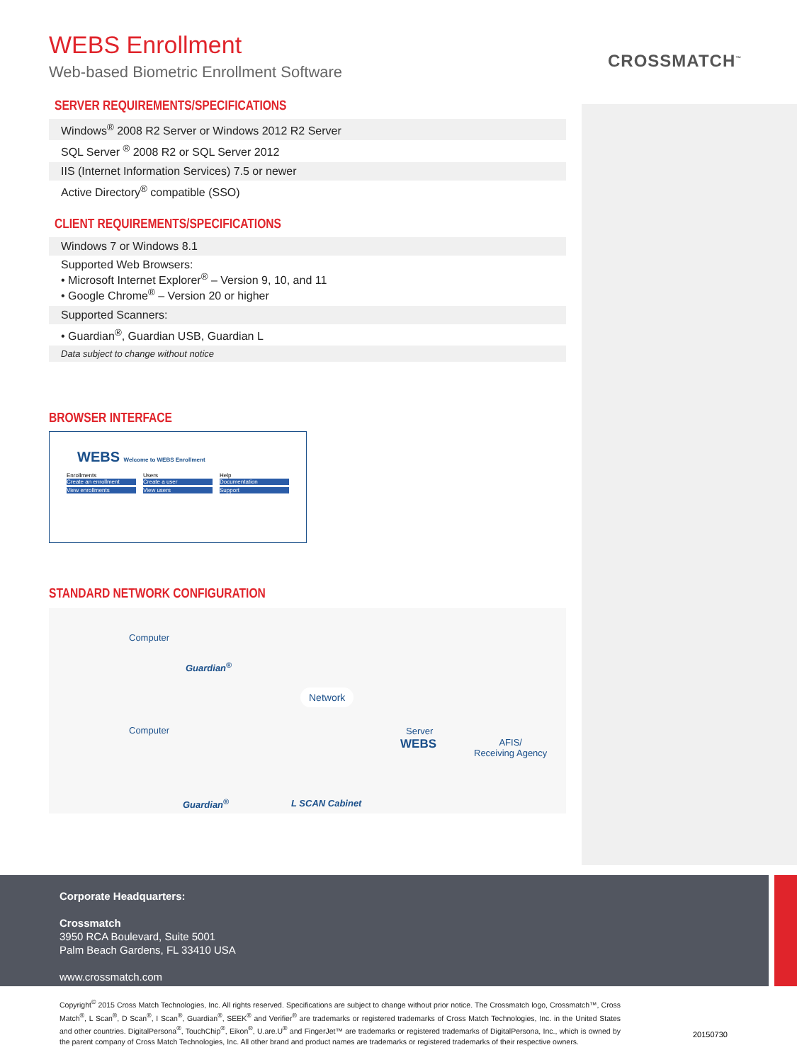WEBS Enrollment
Web-based Biometric Enrollment Software
CROSSMATCH<sup>™</sup>
SERVER REQUIREMENTS/SPECIFICATIONS
| Windows<sup>®</sup> 2008 R2 Server or Windows 2012 R2 Server |
| SQL Server <sup>®</sup> 2008 R2 or SQL Server 2012 |
| IIS (Internet Information Services) 7.5 or newer |
| Active Directory<sup>®</sup> compatible (SSO) |
CLIENT REQUIREMENTS/SPECIFICATIONS
| Windows 7 or Windows 8.1 |
| Supported Web Browsers: • Microsoft Internet Explorer<sup>®</sup> – Version 9, 10, and 11 • Google Chrome<sup>®</sup> – Version 20 or higher |
| Supported Scanners: |
| • Guardian<sup>®</sup>, Guardian USB, Guardian L |
| Data subject to change without notice |
BROWSER INTERFACE
WEBS Welcome to WEBS Enrollment
Enrollments
Create an enrollment
View enrollments
Users
Create a user
View users
Help
Documentation
Support
STANDARD NETWORK CONFIGURATION
Computer
Guardian<sup>®</sup>
Network
Computer Server
WEBS AFIS/
Receiving Agency
Guardian<sup>®</sup> L SCAN Cabinet
Corporate Headquarters:
Crossmatch
3950 RCA Boulevard, Suite 5001
Palm Beach Gardens, FL 33410 USA
www.crossmatch.com
Copyright<sup>©</sup> 2015 Cross Match Technologies, Inc. All rights reserved. Specifications are subject to change without prior notice. The Crossmatch logo, Crossmatch™, Cross Match<sup>®</sup>, L Scan<sup>®</sup>, D Scan<sup>®</sup>, I Scan<sup>®</sup>, Guardian<sup>®</sup>, SEEK<sup>®</sup> and Verifier<sup>®</sup> are trademarks or registered trademarks of Cross Match Technologies, Inc. in the United States and other countries. DigitalPersona<sup>®</sup>, TouchChip<sup>®</sup>, Eikon<sup>®</sup>, U.are.U<sup>®</sup> and FingerJet™ are trademarks or registered trademarks of DigitalPersona, Inc., which is owned by the parent company of Cross Match Technologies, Inc. All other brand and product names are trademarks or registered trademarks of their respective owners.
20150730